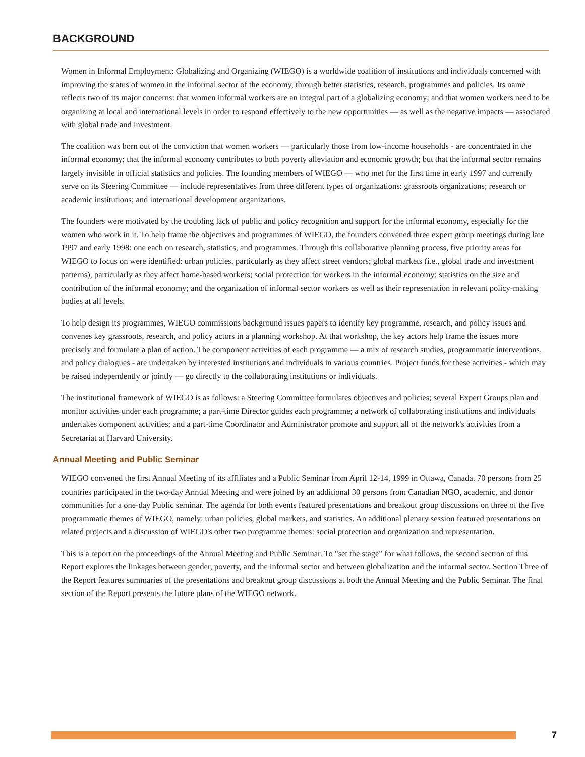BACKGROUND
Women in Informal Employment: Globalizing and Organizing (WIEGO) is a worldwide coalition of institutions and individuals concerned with improving the status of women in the informal sector of the economy, through better statistics, research, programmes and policies. Its name reflects two of its major concerns: that women informal workers are an integral part of a globalizing economy; and that women workers need to be organizing at local and international levels in order to respond effectively to the new opportunities — as well as the negative impacts — associated with global trade and investment.
The coalition was born out of the conviction that women workers — particularly those from low-income households - are concentrated in the informal economy; that the informal economy contributes to both poverty alleviation and economic growth; but that the informal sector remains largely invisible in official statistics and policies. The founding members of WIEGO — who met for the first time in early 1997 and currently serve on its Steering Committee — include representatives from three different types of organizations: grassroots organizations; research or academic institutions; and international development organizations.
The founders were motivated by the troubling lack of public and policy recognition and support for the informal economy, especially for the women who work in it. To help frame the objectives and programmes of WIEGO, the founders convened three expert group meetings during late 1997 and early 1998: one each on research, statistics, and programmes. Through this collaborative planning process, five priority areas for WIEGO to focus on were identified: urban policies, particularly as they affect street vendors; global markets (i.e., global trade and investment patterns), particularly as they affect home-based workers; social protection for workers in the informal economy; statistics on the size and contribution of the informal economy; and the organization of informal sector workers as well as their representation in relevant policy-making bodies at all levels.
To help design its programmes, WIEGO commissions background issues papers to identify key programme, research, and policy issues and convenes key grassroots, research, and policy actors in a planning workshop. At that workshop, the key actors help frame the issues more precisely and formulate a plan of action. The component activities of each programme — a mix of research studies, programmatic interventions, and policy dialogues - are undertaken by interested institutions and individuals in various countries. Project funds for these activities - which may be raised independently or jointly — go directly to the collaborating institutions or individuals.
The institutional framework of WIEGO is as follows: a Steering Committee formulates objectives and policies; several Expert Groups plan and monitor activities under each programme; a part-time Director guides each programme; a network of collaborating institutions and individuals undertakes component activities; and a part-time Coordinator and Administrator promote and support all of the network's activities from a Secretariat at Harvard University.
Annual Meeting and Public Seminar
WIEGO convened the first Annual Meeting of its affiliates and a Public Seminar from April 12-14, 1999 in Ottawa, Canada. 70 persons from 25 countries participated in the two-day Annual Meeting and were joined by an additional 30 persons from Canadian NGO, academic, and donor communities for a one-day Public seminar. The agenda for both events featured presentations and breakout group discussions on three of the five programmatic themes of WIEGO, namely: urban policies, global markets, and statistics. An additional plenary session featured presentations on related projects and a discussion of WIEGO's other two programme themes: social protection and organization and representation.
This is a report on the proceedings of the Annual Meeting and Public Seminar. To "set the stage" for what follows, the second section of this Report explores the linkages between gender, poverty, and the informal sector and between globalization and the informal sector. Section Three of the Report features summaries of the presentations and breakout group discussions at both the Annual Meeting and the Public Seminar. The final section of the Report presents the future plans of the WIEGO network.
7